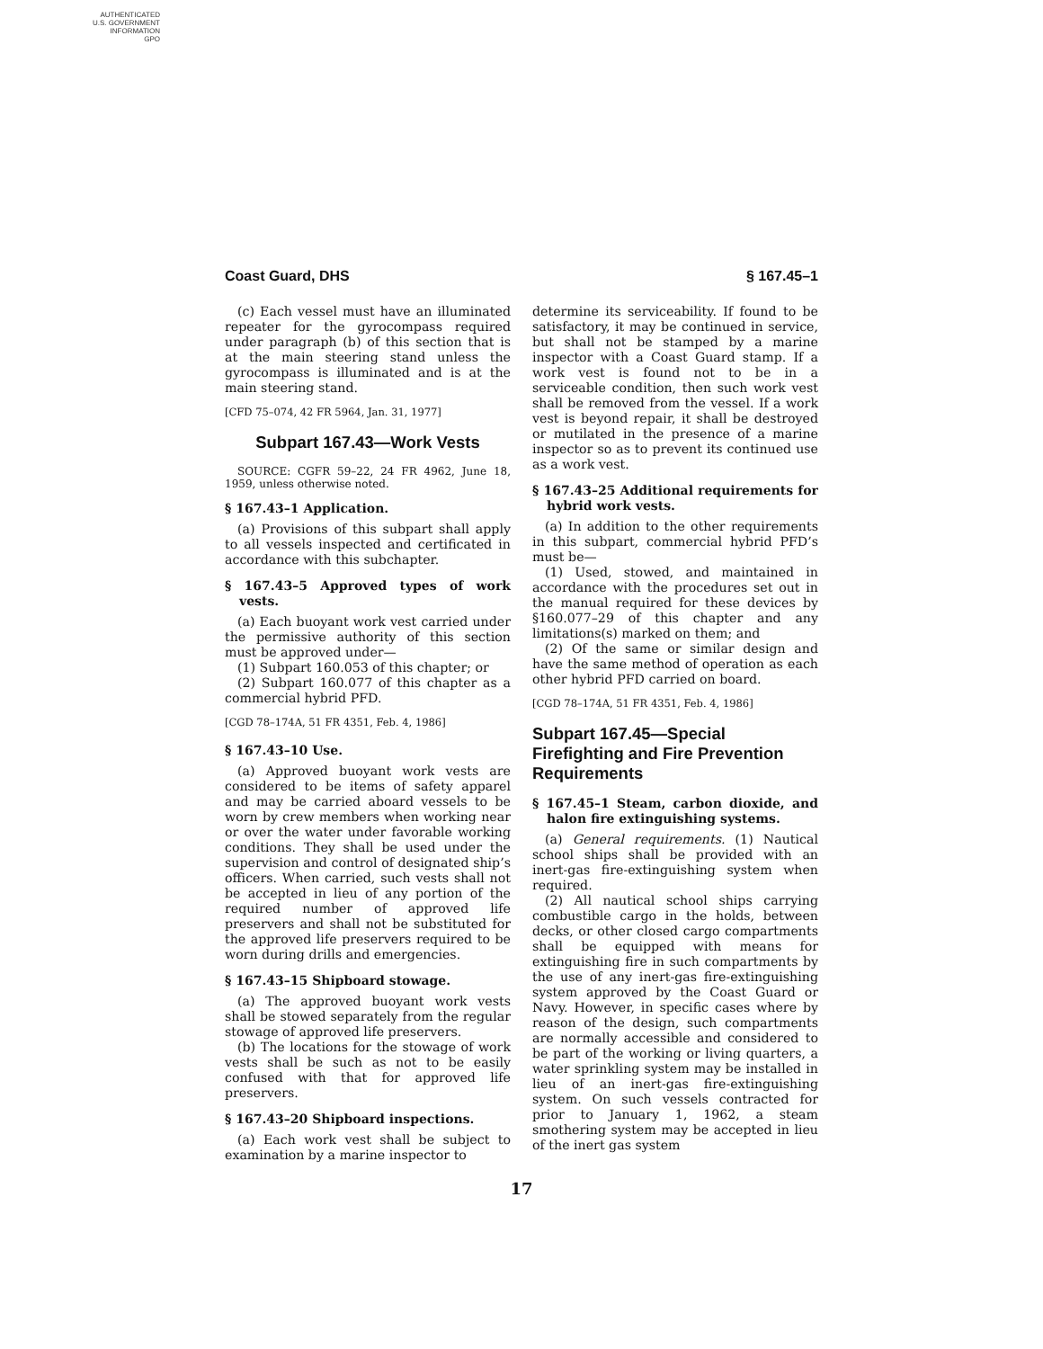AUTHENTICATED
U.S. GOVERNMENT
INFORMATION
GPO
Coast Guard, DHS § 167.45–1
(c) Each vessel must have an illuminated repeater for the gyrocompass required under paragraph (b) of this section that is at the main steering stand unless the gyrocompass is illuminated and is at the main steering stand.
[CFD 75–074, 42 FR 5964, Jan. 31, 1977]
Subpart 167.43—Work Vests
SOURCE: CGFR 59–22, 24 FR 4962, June 18, 1959, unless otherwise noted.
§ 167.43–1 Application.
(a) Provisions of this subpart shall apply to all vessels inspected and certificated in accordance with this subchapter.
§ 167.43–5 Approved types of work vests.
(a) Each buoyant work vest carried under the permissive authority of this section must be approved under—
(1) Subpart 160.053 of this chapter; or
(2) Subpart 160.077 of this chapter as a commercial hybrid PFD.
[CGD 78–174A, 51 FR 4351, Feb. 4, 1986]
§ 167.43–10 Use.
(a) Approved buoyant work vests are considered to be items of safety apparel and may be carried aboard vessels to be worn by crew members when working near or over the water under favorable working conditions. They shall be used under the supervision and control of designated ship’s officers. When carried, such vests shall not be accepted in lieu of any portion of the required number of approved life preservers and shall not be substituted for the approved life preservers required to be worn during drills and emergencies.
§ 167.43–15 Shipboard stowage.
(a) The approved buoyant work vests shall be stowed separately from the regular stowage of approved life preservers.
(b) The locations for the stowage of work vests shall be such as not to be easily confused with that for approved life preservers.
§ 167.43–20 Shipboard inspections.
(a) Each work vest shall be subject to examination by a marine inspector to
determine its serviceability. If found to be satisfactory, it may be continued in service, but shall not be stamped by a marine inspector with a Coast Guard stamp. If a work vest is found not to be in a serviceable condition, then such work vest shall be removed from the vessel. If a work vest is beyond repair, it shall be destroyed or mutilated in the presence of a marine inspector so as to prevent its continued use as a work vest.
§ 167.43–25 Additional requirements for hybrid work vests.
(a) In addition to the other requirements in this subpart, commercial hybrid PFD’s must be—
(1) Used, stowed, and maintained in accordance with the procedures set out in the manual required for these devices by §160.077–29 of this chapter and any limitations(s) marked on them; and
(2) Of the same or similar design and have the same method of operation as each other hybrid PFD carried on board.
[CGD 78–174A, 51 FR 4351, Feb. 4, 1986]
Subpart 167.45—Special Firefighting and Fire Prevention Requirements
§ 167.45–1 Steam, carbon dioxide, and halon fire extinguishing systems.
(a) General requirements. (1) Nautical school ships shall be provided with an inert-gas fire-extinguishing system when required.
(2) All nautical school ships carrying combustible cargo in the holds, between decks, or other closed cargo compartments shall be equipped with means for extinguishing fire in such compartments by the use of any inert-gas fire-extinguishing system approved by the Coast Guard or Navy. However, in specific cases where by reason of the design, such compartments are normally accessible and considered to be part of the working or living quarters, a water sprinkling system may be installed in lieu of an inert-gas fire-extinguishing system. On such vessels contracted for prior to January 1, 1962, a steam smothering system may be accepted in lieu of the inert gas system
17